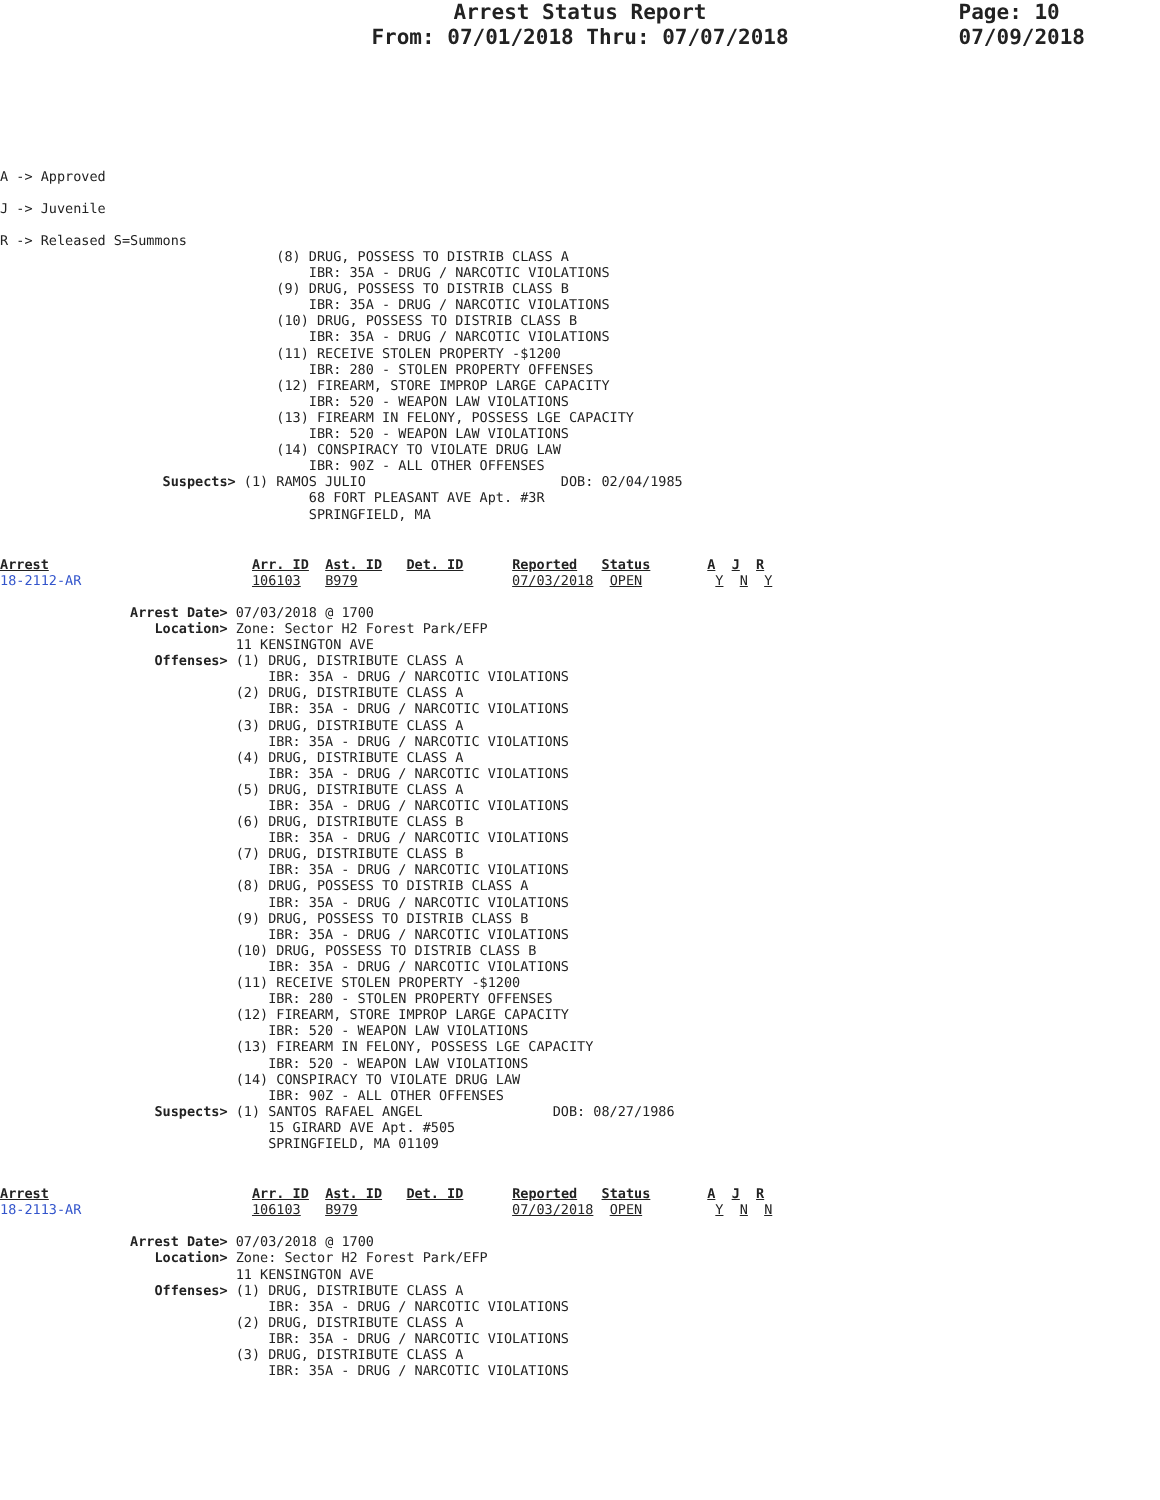Arrest Status Report
From: 07/01/2018 Thru: 07/07/2018
Page: 10
07/09/2018
A -> Approved
J -> Juvenile
R -> Released S=Summons
                                  (8) DRUG, POSSESS TO DISTRIB CLASS A
                                      IBR: 35A - DRUG / NARCOTIC VIOLATIONS
                                  (9) DRUG, POSSESS TO DISTRIB CLASS B
                                      IBR: 35A - DRUG / NARCOTIC VIOLATIONS
                                  (10) DRUG, POSSESS TO DISTRIB CLASS B
                                      IBR: 35A - DRUG / NARCOTIC VIOLATIONS
                                  (11) RECEIVE STOLEN PROPERTY -$1200
                                      IBR: 280 - STOLEN PROPERTY OFFENSES
                                  (12) FIREARM, STORE IMPROP LARGE CAPACITY
                                      IBR: 520 - WEAPON LAW VIOLATIONS
                                  (13) FIREARM IN FELONY, POSSESS LGE CAPACITY
                                      IBR: 520 - WEAPON LAW VIOLATIONS
                                  (14) CONSPIRACY TO VIOLATE DRUG LAW
                                      IBR: 90Z - ALL OTHER OFFENSES
                    Suspects> (1) RAMOS JULIO                        DOB: 02/04/1985
                                      68 FORT PLEASANT AVE Apt. #3R
                                      SPRINGFIELD, MA
Arrest                         Arr. ID  Ast. ID   Det. ID      Reported   Status       A  J  R
18-2112-AR                     106103   B979                   07/03/2018  OPEN         Y  N  Y

                Arrest Date> 07/03/2018 @ 1700
                   Location> Zone: Sector H2 Forest Park/EFP
                             11 KENSINGTON AVE
                   Offenses> (1) DRUG, DISTRIBUTE CLASS A
                                 IBR: 35A - DRUG / NARCOTIC VIOLATIONS
                             (2) DRUG, DISTRIBUTE CLASS A
                                 IBR: 35A - DRUG / NARCOTIC VIOLATIONS
                             (3) DRUG, DISTRIBUTE CLASS A
                                 IBR: 35A - DRUG / NARCOTIC VIOLATIONS
                             (4) DRUG, DISTRIBUTE CLASS A
                                 IBR: 35A - DRUG / NARCOTIC VIOLATIONS
                             (5) DRUG, DISTRIBUTE CLASS A
                                 IBR: 35A - DRUG / NARCOTIC VIOLATIONS
                             (6) DRUG, DISTRIBUTE CLASS B
                                 IBR: 35A - DRUG / NARCOTIC VIOLATIONS
                             (7) DRUG, DISTRIBUTE CLASS B
                                 IBR: 35A - DRUG / NARCOTIC VIOLATIONS
                             (8) DRUG, POSSESS TO DISTRIB CLASS A
                                 IBR: 35A - DRUG / NARCOTIC VIOLATIONS
                             (9) DRUG, POSSESS TO DISTRIB CLASS B
                                 IBR: 35A - DRUG / NARCOTIC VIOLATIONS
                             (10) DRUG, POSSESS TO DISTRIB CLASS B
                                 IBR: 35A - DRUG / NARCOTIC VIOLATIONS
                             (11) RECEIVE STOLEN PROPERTY -$1200
                                 IBR: 280 - STOLEN PROPERTY OFFENSES
                             (12) FIREARM, STORE IMPROP LARGE CAPACITY
                                 IBR: 520 - WEAPON LAW VIOLATIONS
                             (13) FIREARM IN FELONY, POSSESS LGE CAPACITY
                                 IBR: 520 - WEAPON LAW VIOLATIONS
                             (14) CONSPIRACY TO VIOLATE DRUG LAW
                                 IBR: 90Z - ALL OTHER OFFENSES
                   Suspects> (1) SANTOS RAFAEL ANGEL                DOB: 08/27/1986
                                 15 GIRARD AVE Apt. #505
                                 SPRINGFIELD, MA 01109
Arrest                         Arr. ID  Ast. ID   Det. ID      Reported   Status       A  J  R
18-2113-AR                     106103   B979                   07/03/2018  OPEN         Y  N  N

                Arrest Date> 07/03/2018 @ 1700
                   Location> Zone: Sector H2 Forest Park/EFP
                             11 KENSINGTON AVE
                   Offenses> (1) DRUG, DISTRIBUTE CLASS A
                                 IBR: 35A - DRUG / NARCOTIC VIOLATIONS
                             (2) DRUG, DISTRIBUTE CLASS A
                                 IBR: 35A - DRUG / NARCOTIC VIOLATIONS
                             (3) DRUG, DISTRIBUTE CLASS A
                                 IBR: 35A - DRUG / NARCOTIC VIOLATIONS